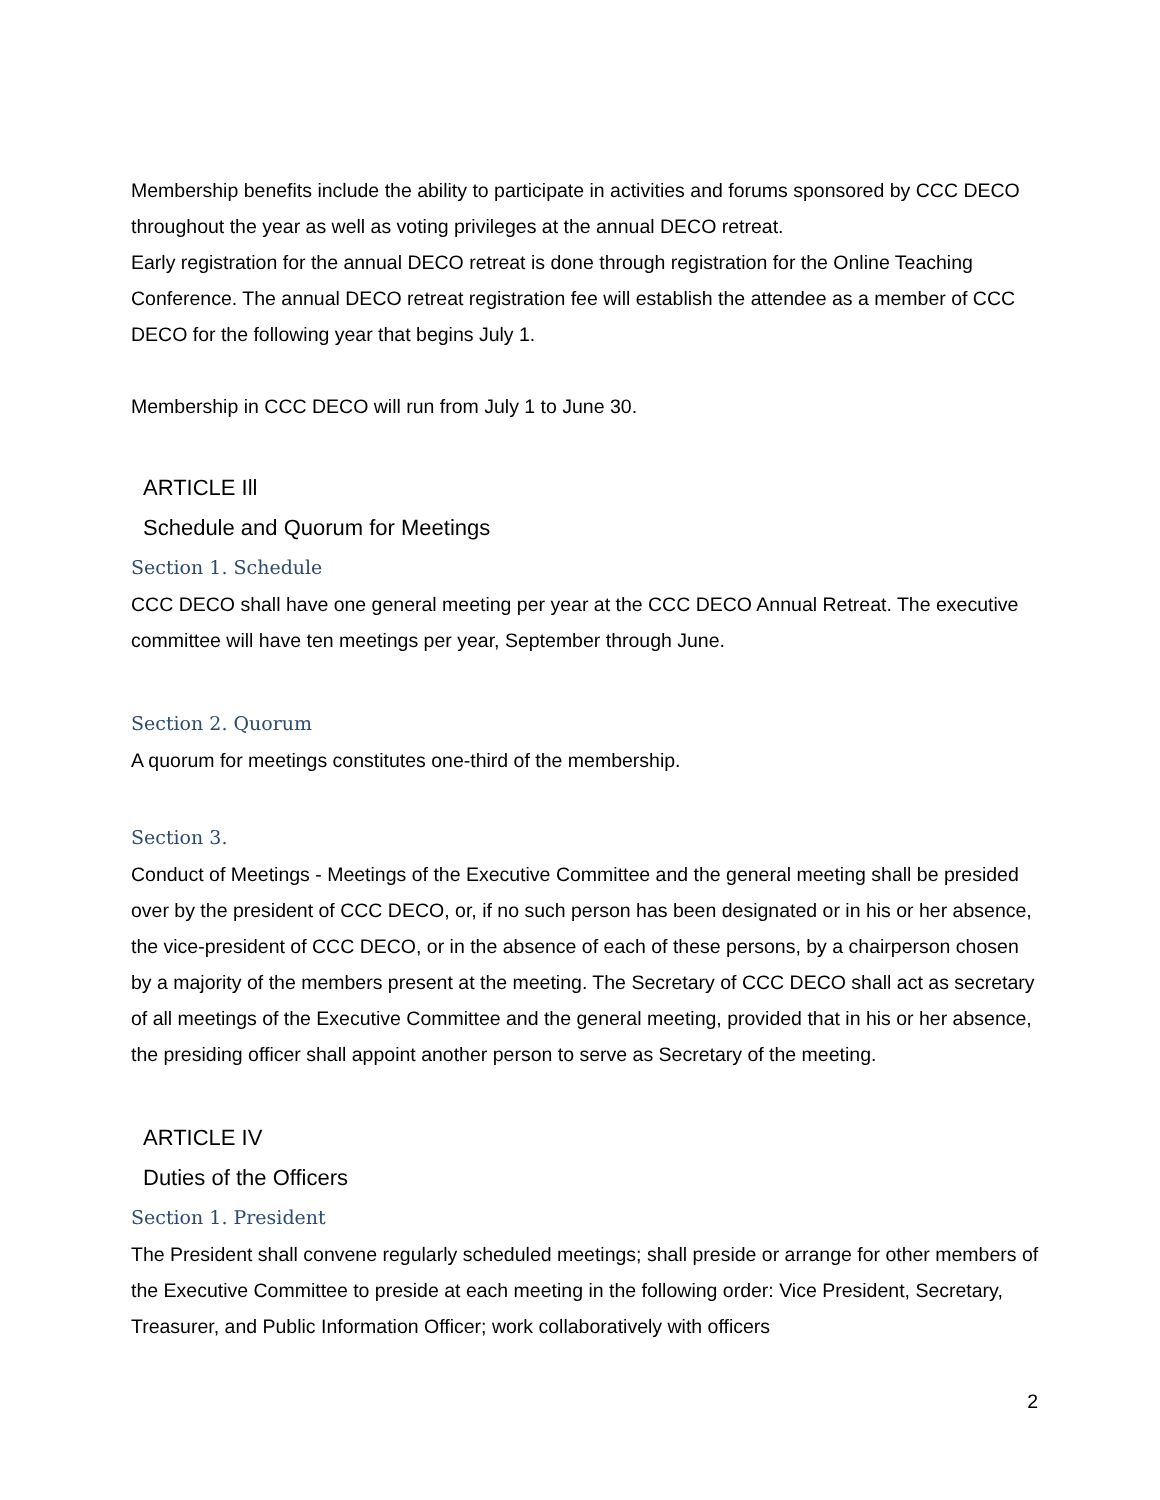Membership benefits include the ability to participate in activities and forums sponsored by CCC DECO throughout the year as well as voting privileges at the annual DECO retreat.
Early registration for the annual DECO retreat is done through registration for the Online Teaching Conference. The annual DECO retreat registration fee will establish the attendee as a member of CCC DECO for the following year that begins July 1.
Membership in CCC DECO will run from July 1 to June 30.
ARTICLE Ill
Schedule and Quorum for Meetings
Section 1. Schedule
CCC DECO shall have one general meeting per year at the CCC DECO Annual Retreat. The executive committee will have ten meetings per year, September through June.
Section 2. Quorum
A quorum for meetings constitutes one-third of the membership.
Section 3.
Conduct of Meetings - Meetings of the Executive Committee and the general meeting shall be presided over by the president of CCC DECO, or, if no such person has been designated or in his or her absence, the vice-president of CCC DECO, or in the absence of each of these persons, by a chairperson chosen by a majority of the members present at the meeting. The Secretary of CCC DECO shall act as secretary of all meetings of the Executive Committee and the general meeting, provided that in his or her absence, the presiding officer shall appoint another person to serve as Secretary of the meeting.
ARTICLE IV
Duties of the Officers
Section 1. President
The President shall convene regularly scheduled meetings; shall preside or arrange for other members of the Executive Committee to preside at each meeting in the following order: Vice President, Secretary, Treasurer, and Public Information Officer; work collaboratively with officers
2